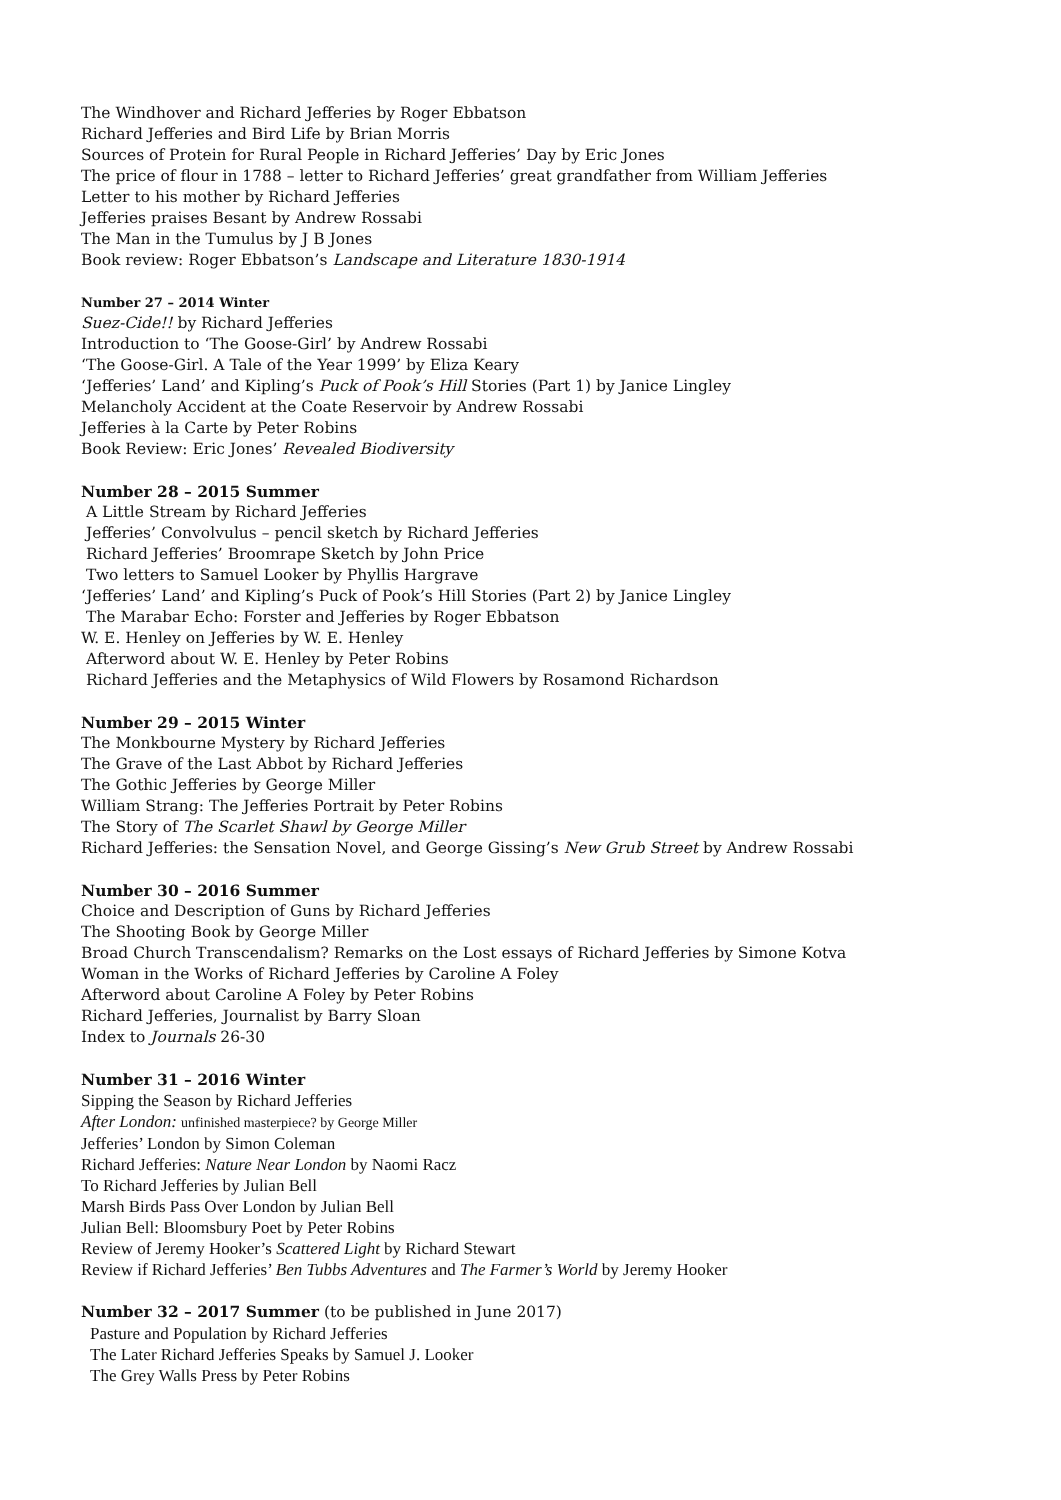The Windhover and Richard Jefferies by Roger Ebbatson
Richard Jefferies and Bird Life by Brian Morris
Sources of Protein for Rural People in Richard Jefferies’ Day by Eric Jones
The price of flour in 1788 – letter to Richard Jefferies’ great grandfather from William Jefferies
Letter to his mother by Richard Jefferies
Jefferies praises Besant by Andrew Rossabi
The Man in the Tumulus by J B Jones
Book review: Roger Ebbatson’s Landscape and Literature 1830-1914
Number 27 – 2014 Winter
Suez-Cide!! by Richard Jefferies
Introduction to ‘The Goose-Girl’ by Andrew Rossabi
‘The Goose-Girl. A Tale of the Year 1999’ by Eliza Keary
‘Jefferies’ Land’ and Kipling’s Puck of Pook’s Hill Stories (Part 1) by Janice Lingley
Melancholy Accident at the Coate Reservoir by Andrew Rossabi
Jefferies à la Carte by Peter Robins
Book Review: Eric Jones’ Revealed Biodiversity
Number 28 – 2015 Summer
A Little Stream by Richard Jefferies
Jefferies’ Convolvulus – pencil sketch by Richard Jefferies
Richard Jefferies’ Broomrape Sketch by John Price
Two letters to Samuel Looker by Phyllis Hargrave
‘Jefferies’ Land’ and Kipling’s Puck of Pook’s Hill Stories (Part 2) by Janice Lingley
The Marabar Echo: Forster and Jefferies by Roger Ebbatson
W. E. Henley on Jefferies by W. E. Henley
Afterword about W. E. Henley by Peter Robins
Richard Jefferies and the Metaphysics of Wild Flowers by Rosamond Richardson
Number 29 – 2015 Winter
The Monkbourne Mystery by Richard Jefferies
The Grave of the Last Abbot by Richard Jefferies
The Gothic Jefferies by George Miller
William Strang: The Jefferies Portrait by Peter Robins
The Story of The Scarlet Shawl by George Miller
Richard Jefferies: the Sensation Novel, and George Gissing’s New Grub Street by Andrew Rossabi
Number 30 – 2016 Summer
Choice and Description of Guns by Richard Jefferies
The Shooting Book by George Miller
Broad Church Transcendalism? Remarks on the Lost essays of Richard Jefferies by Simone Kotva
Woman in the Works of Richard Jefferies by Caroline A Foley
Afterword about Caroline A Foley by Peter Robins
Richard Jefferies, Journalist by Barry Sloan
Index to Journals 26-30
Number 31 – 2016 Winter
Sipping the Season by Richard Jefferies
After London: unfinished masterpiece? by George Miller
Jefferies’ London by Simon Coleman
Richard Jefferies: Nature Near London by Naomi Racz
To Richard Jefferies by Julian Bell
Marsh Birds Pass Over London by Julian Bell
Julian Bell: Bloomsbury Poet by Peter Robins
Review of Jeremy Hooker’s Scattered Light by Richard Stewart
Review if Richard Jefferies’ Ben Tubbs Adventures and The Farmer’s World by Jeremy Hooker
Number 32 – 2017 Summer (to be published in June 2017)
Pasture and Population by Richard Jefferies
The Later Richard Jefferies Speaks by Samuel J. Looker
The Grey Walls Press by Peter Robins